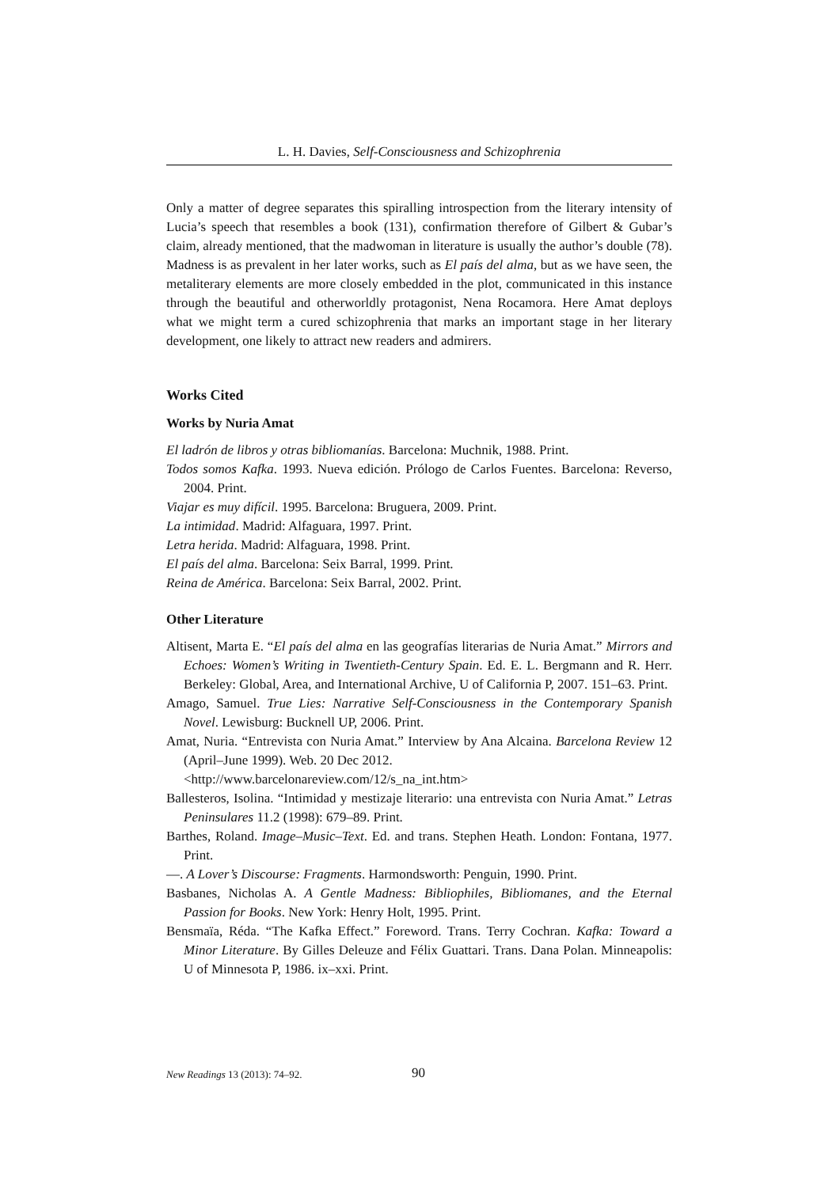L. H. Davies, Self-Consciousness and Schizophrenia
Only a matter of degree separates this spiralling introspection from the literary intensity of Lucia’s speech that resembles a book (131), confirmation therefore of Gilbert & Gubar’s claim, already mentioned, that the madwoman in literature is usually the author’s double (78). Madness is as prevalent in her later works, such as El país del alma, but as we have seen, the metaliterary elements are more closely embedded in the plot, communicated in this instance through the beautiful and otherworldly protagonist, Nena Rocamora. Here Amat deploys what we might term a cured schizophrenia that marks an important stage in her literary development, one likely to attract new readers and admirers.
Works Cited
Works by Nuria Amat
El ladrón de libros y otras bibliomanías. Barcelona: Muchnik, 1988. Print.
Todos somos Kafka. 1993. Nueva edición. Prólogo de Carlos Fuentes. Barcelona: Reverso, 2004. Print.
Viajar es muy difícil. 1995. Barcelona: Bruguera, 2009. Print.
La intimidad. Madrid: Alfaguara, 1997. Print.
Letra herida. Madrid: Alfaguara, 1998. Print.
El país del alma. Barcelona: Seix Barral, 1999. Print.
Reina de América. Barcelona: Seix Barral, 2002. Print.
Other Literature
Altisent, Marta E. “El país del alma en las geografías literarias de Nuria Amat.” Mirrors and Echoes: Women’s Writing in Twentieth-Century Spain. Ed. E. L. Bergmann and R. Herr. Berkeley: Global, Area, and International Archive, U of California P, 2007. 151–63. Print.
Amago, Samuel. True Lies: Narrative Self-Consciousness in the Contemporary Spanish Novel. Lewisburg: Bucknell UP, 2006. Print.
Amat, Nuria. “Entrevista con Nuria Amat.” Interview by Ana Alcaina. Barcelona Review 12 (April–June 1999). Web. 20 Dec 2012.
<http://www.barcelonareview.com/12/s_na_int.htm>
Ballesteros, Isolina. “Intimidad y mestizaje literario: una entrevista con Nuria Amat.” Letras Peninsulares 11.2 (1998): 679–89. Print.
Barthes, Roland. Image–Music–Text. Ed. and trans. Stephen Heath. London: Fontana, 1977. Print.
—. A Lover’s Discourse: Fragments. Harmondsworth: Penguin, 1990. Print.
Basbanes, Nicholas A. A Gentle Madness: Bibliophiles, Bibliomanes, and the Eternal Passion for Books. New York: Henry Holt, 1995. Print.
Bensmaïa, Réda. “The Kafka Effect.” Foreword. Trans. Terry Cochran. Kafka: Toward a Minor Literature. By Gilles Deleuze and Félix Guattari. Trans. Dana Polan. Minneapolis: U of Minnesota P, 1986. ix–xxi. Print.
New Readings 13 (2013): 74–92. 90